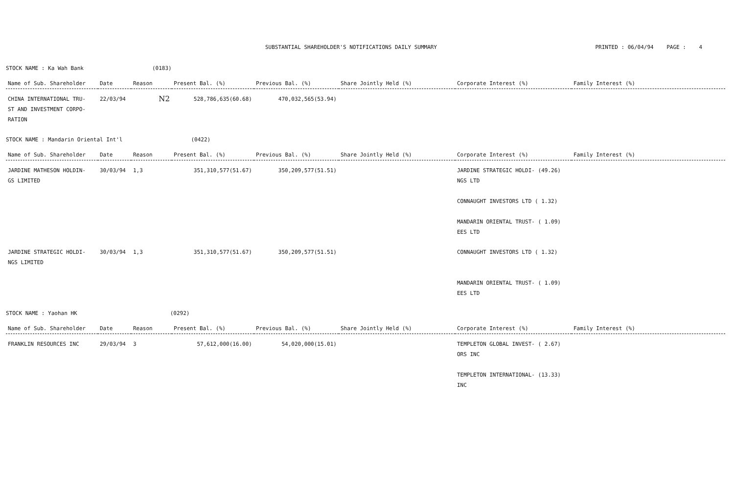SUBSTANTIAL SHAREHOLDER'S NOTIFICATIONS DAILY SUMMARY PRINTED : 06/04/94 PAGE : 4
STOCK NAME : Ka Wah Bank (0183)
| Name of Sub. Shareholder | Date | Reason | Present Bal. (%) | Previous Bal. (%) | Share Jointly Held (%) | Corporate Interest (%) | Family Interest (%) |
| --- | --- | --- | --- | --- | --- | --- | --- |
| CHINA INTERNATIONAL TRU- ST AND INVESTMENT CORPO- RATION | 22/03/94 | N2 | 528,786,635(60.68) | 470,032,565(53.94) | | | |
STOCK NAME : Mandarin Oriental Int'l (0422)
| Name of Sub. Shareholder | Date | Reason | Present Bal. (%) | Previous Bal. (%) | Share Jointly Held (%) | Corporate Interest (%) | Family Interest (%) |
| --- | --- | --- | --- | --- | --- | --- | --- |
| JARDINE MATHESON HOLDIN- GS LIMITED | 30/03/94 | 1,3 | 351,310,577(51.67) | 350,209,577(51.51) | | JARDINE STRATEGIC HOLDI- (49.26) NGS LTD CONNAUGHT INVESTORS LTD ( 1.32) MANDARIN ORIENTAL TRUST- ( 1.09) EES LTD | |
| JARDINE STRATEGIC HOLDI- NGS LIMITED | 30/03/94 | 1,3 | 351,310,577(51.67) | 350,209,577(51.51) | | CONNAUGHT INVESTORS LTD ( 1.32) MANDARIN ORIENTAL TRUST- ( 1.09) EES LTD | |
STOCK NAME : Yaohan HK (0292)
| Name of Sub. Shareholder | Date | Reason | Present Bal. (%) | Previous Bal. (%) | Share Jointly Held (%) | Corporate Interest (%) | Family Interest (%) |
| --- | --- | --- | --- | --- | --- | --- | --- |
| FRANKLIN RESOURCES INC | 29/03/94 | 3 | 57,612,000(16.00) | 54,020,000(15.01) | | TEMPLETON GLOBAL INVEST- ( 2.67) ORS INC TEMPLETON INTERNATIONAL- (13.33) INC | |